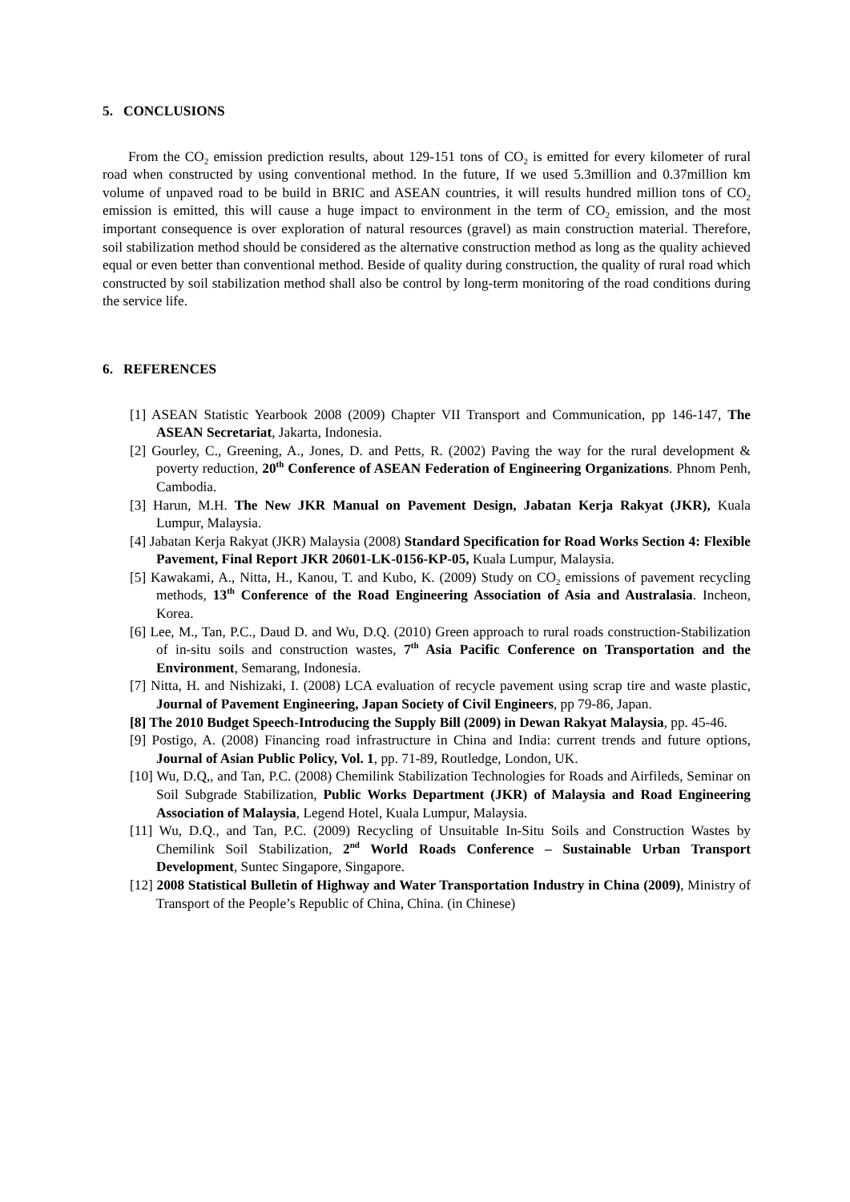5. CONCLUSIONS
From the CO<sub>2</sub> emission prediction results, about 129-151 tons of CO<sub>2</sub> is emitted for every kilometer of rural road when constructed by using conventional method. In the future, If we used 5.3million and 0.37million km volume of unpaved road to be build in BRIC and ASEAN countries, it will results hundred million tons of CO<sub>2</sub> emission is emitted, this will cause a huge impact to environment in the term of CO<sub>2</sub> emission, and the most important consequence is over exploration of natural resources (gravel) as main construction material. Therefore, soil stabilization method should be considered as the alternative construction method as long as the quality achieved equal or even better than conventional method. Beside of quality during construction, the quality of rural road which constructed by soil stabilization method shall also be control by long-term monitoring of the road conditions during the service life.
6. REFERENCES
[1] ASEAN Statistic Yearbook 2008 (2009) Chapter VII Transport and Communication, pp 146-147, The ASEAN Secretariat, Jakarta, Indonesia.
[2] Gourley, C., Greening, A., Jones, D. and Petts, R. (2002) Paving the way for the rural development & poverty reduction, 20<sup>th</sup> Conference of ASEAN Federation of Engineering Organizations. Phnom Penh, Cambodia.
[3] Harun, M.H. The New JKR Manual on Pavement Design, Jabatan Kerja Rakyat (JKR), Kuala Lumpur, Malaysia.
[4] Jabatan Kerja Rakyat (JKR) Malaysia (2008) Standard Specification for Road Works Section 4: Flexible Pavement, Final Report JKR 20601-LK-0156-KP-05, Kuala Lumpur, Malaysia.
[5] Kawakami, A., Nitta, H., Kanou, T. and Kubo, K. (2009) Study on CO<sub>2</sub> emissions of pavement recycling methods, 13<sup>th</sup> Conference of the Road Engineering Association of Asia and Australasia. Incheon, Korea.
[6] Lee, M., Tan, P.C., Daud D. and Wu, D.Q. (2010) Green approach to rural roads construction-Stabilization of in-situ soils and construction wastes, 7<sup>th</sup> Asia Pacific Conference on Transportation and the Environment, Semarang, Indonesia.
[7] Nitta, H. and Nishizaki, I. (2008) LCA evaluation of recycle pavement using scrap tire and waste plastic, Journal of Pavement Engineering, Japan Society of Civil Engineers, pp 79-86, Japan.
[8] The 2010 Budget Speech-Introducing the Supply Bill (2009) in Dewan Rakyat Malaysia, pp. 45-46.
[9] Postigo, A. (2008) Financing road infrastructure in China and India: current trends and future options, Journal of Asian Public Policy, Vol. 1, pp. 71-89, Routledge, London, UK.
[10] Wu, D.Q,, and Tan, P.C. (2008) Chemilink Stabilization Technologies for Roads and Airfileds, Seminar on Soil Subgrade Stabilization, Public Works Department (JKR) of Malaysia and Road Engineering Association of Malaysia, Legend Hotel, Kuala Lumpur, Malaysia.
[11] Wu, D.Q., and Tan, P.C. (2009) Recycling of Unsuitable In-Situ Soils and Construction Wastes by Chemilink Soil Stabilization, 2<sup>nd</sup> World Roads Conference – Sustainable Urban Transport Development, Suntec Singapore, Singapore.
[12] 2008 Statistical Bulletin of Highway and Water Transportation Industry in China (2009), Ministry of Transport of the People’s Republic of China, China. (in Chinese)